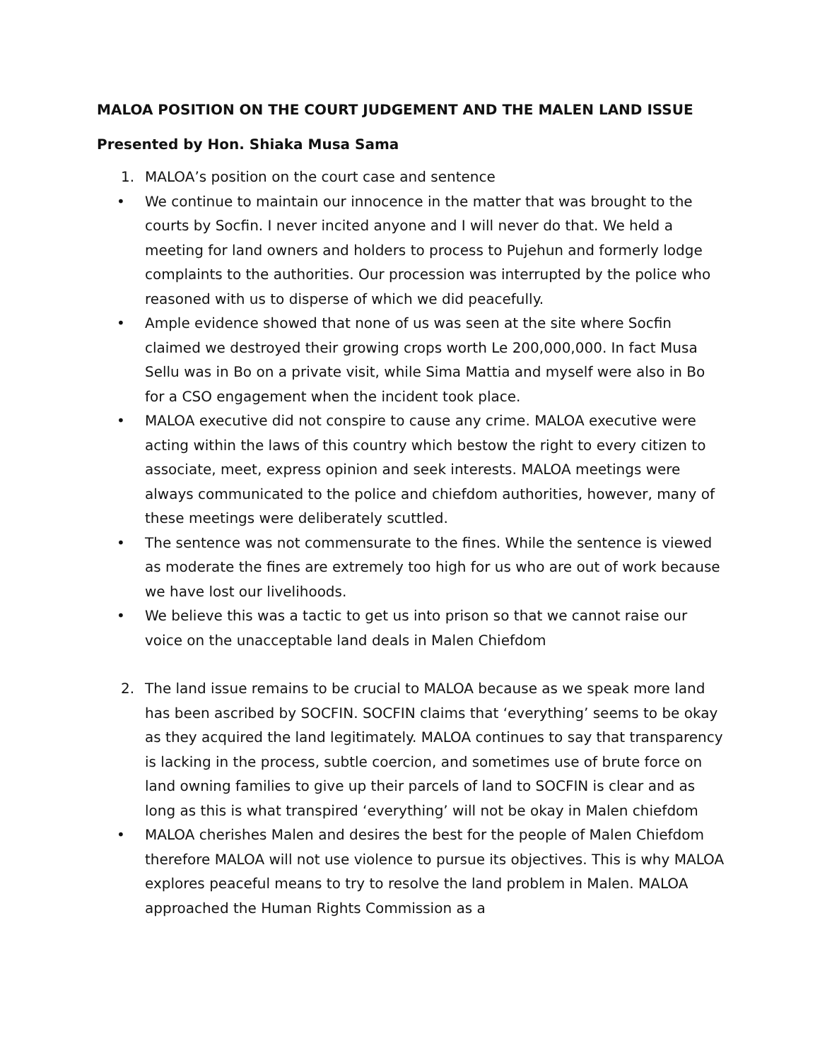MALOA POSITION ON THE COURT JUDGEMENT AND THE MALEN LAND ISSUE
Presented by Hon. Shiaka Musa Sama
1. MALOA’s position on the court case and sentence
• We continue to maintain our innocence in the matter that was brought to the courts by Socfin. I never incited anyone and I will never do that. We held a meeting for land owners and holders to process to Pujehun and formerly lodge complaints to the authorities. Our procession was interrupted by the police who reasoned with us to disperse of which we did peacefully.
• Ample evidence showed that none of us was seen at the site where Socfin claimed we destroyed their growing crops worth Le 200,000,000. In fact Musa Sellu was in Bo on a private visit, while Sima Mattia and myself were also in Bo for a CSO engagement when the incident took place.
• MALOA executive did not conspire to cause any crime. MALOA executive were acting within the laws of this country which bestow the right to every citizen to associate, meet, express opinion and seek interests. MALOA meetings were always communicated to the police and chiefdom authorities, however, many of these meetings were deliberately scuttled.
• The sentence was not commensurate to the fines. While the sentence is viewed as moderate the fines are extremely too high for us who are out of work because we have lost our livelihoods.
• We believe this was a tactic to get us into prison so that we cannot raise our voice on the unacceptable land deals in Malen Chiefdom
2. The land issue remains to be crucial to MALOA because as we speak more land has been ascribed by SOCFIN. SOCFIN claims that ‘everything’ seems to be okay as they acquired the land legitimately. MALOA continues to say that transparency is lacking in the process, subtle coercion, and sometimes use of brute force on land owning families to give up their parcels of land to SOCFIN is clear and as long as this is what transpired ‘everything’ will not be okay in Malen chiefdom
• MALOA cherishes Malen and desires the best for the people of Malen Chiefdom therefore MALOA will not use violence to pursue its objectives. This is why MALOA explores peaceful means to try to resolve the land problem in Malen. MALOA approached the Human Rights Commission as a